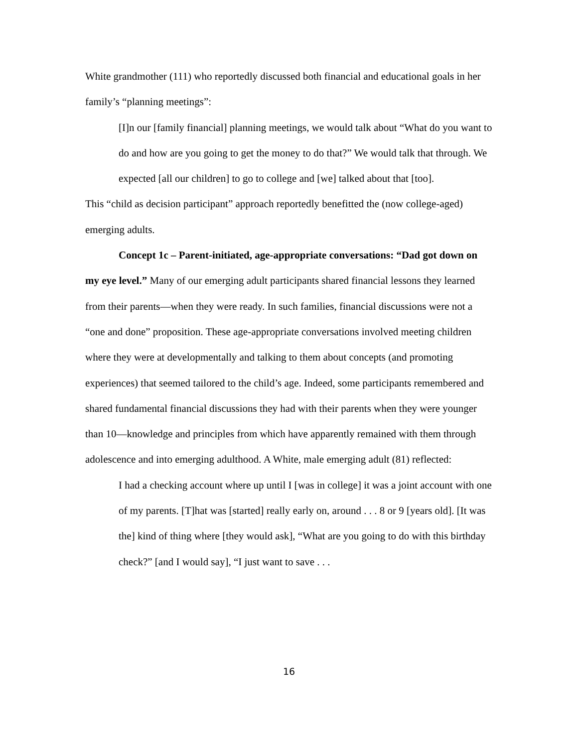White grandmother (111) who reportedly discussed both financial and educational goals in her family’s “planning meetings”:
[I]n our [family financial] planning meetings, we would talk about “What do you want to do and how are you going to get the money to do that?” We would talk that through. We expected [all our children] to go to college and [we] talked about that [too].
This “child as decision participant” approach reportedly benefitted the (now college-aged) emerging adults.
Concept 1c – Parent-initiated, age-appropriate conversations: “Dad got down on my eye level.” Many of our emerging adult participants shared financial lessons they learned from their parents—when they were ready. In such families, financial discussions were not a “one and done” proposition. These age-appropriate conversations involved meeting children where they were at developmentally and talking to them about concepts (and promoting experiences) that seemed tailored to the child’s age. Indeed, some participants remembered and shared fundamental financial discussions they had with their parents when they were younger than 10—knowledge and principles from which have apparently remained with them through adolescence and into emerging adulthood. A White, male emerging adult (81) reflected:
I had a checking account where up until I [was in college] it was a joint account with one of my parents. [T]hat was [started] really early on, around . . . 8 or 9 [years old]. [It was the] kind of thing where [they would ask], “What are you going to do with this birthday check?” [and I would say], “I just want to save . . .
16